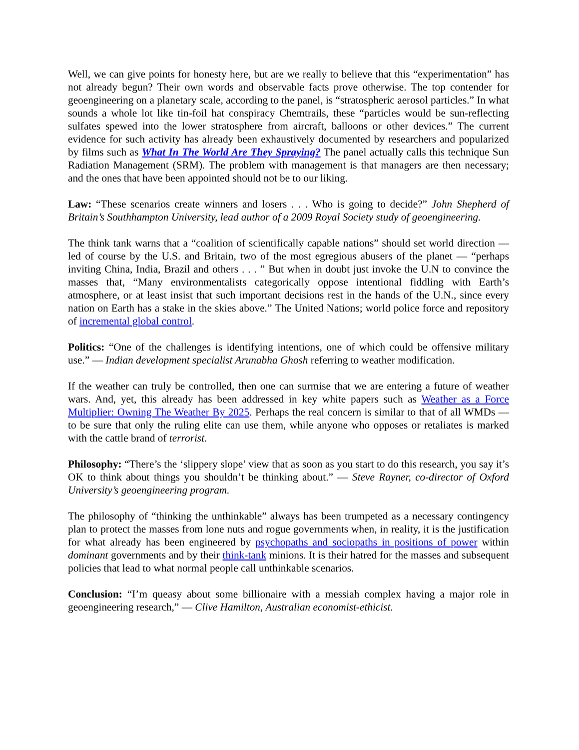Well, we can give points for honesty here, but are we really to believe that this “experimentation” has not already begun? Their own words and observable facts prove otherwise. The top contender for geoengineering on a planetary scale, according to the panel, is “stratospheric aerosol particles.” In what sounds a whole lot like tin-foil hat conspiracy Chemtrails, these “particles would be sun-reflecting sulfates spewed into the lower stratosphere from aircraft, balloons or other devices.” The current evidence for such activity has already been exhaustively documented by researchers and popularized by films such as What In The World Are They Spraying? The panel actually calls this technique Sun Radiation Management (SRM). The problem with management is that managers are then necessary; and the ones that have been appointed should not be to our liking.
Law: “These scenarios create winners and losers . . . Who is going to decide?” John Shepherd of Britain’s Southhampton University, lead author of a 2009 Royal Society study of geoengineering.
The think tank warns that a “coalition of scientifically capable nations” should set world direction — led of course by the U.S. and Britain, two of the most egregious abusers of the planet — “perhaps inviting China, India, Brazil and others . . . ” But when in doubt just invoke the U.N to convince the masses that, “Many environmentalists categorically oppose intentional fiddling with Earth’s atmosphere, or at least insist that such important decisions rest in the hands of the U.N., since every nation on Earth has a stake in the skies above.” The United Nations; world police force and repository of incremental global control.
Politics: “One of the challenges is identifying intentions, one of which could be offensive military use.” — Indian development specialist Arunabha Ghosh referring to weather modification.
If the weather can truly be controlled, then one can surmise that we are entering a future of weather wars. And, yet, this already has been addressed in key white papers such as Weather as a Force Multiplier: Owning The Weather By 2025. Perhaps the real concern is similar to that of all WMDs — to be sure that only the ruling elite can use them, while anyone who opposes or retaliates is marked with the cattle brand of terrorist.
Philosophy: “There’s the ‘slippery slope’ view that as soon as you start to do this research, you say it’s OK to think about things you shouldn’t be thinking about.” — Steve Rayner, co-director of Oxford University’s geoengineering program.
The philosophy of “thinking the unthinkable” always has been trumpeted as a necessary contingency plan to protect the masses from lone nuts and rogue governments when, in reality, it is the justification for what already has been engineered by psychopaths and sociopaths in positions of power within dominant governments and by their think-tank minions. It is their hatred for the masses and subsequent policies that lead to what normal people call unthinkable scenarios.
Conclusion: “I’m queasy about some billionaire with a messiah complex having a major role in geoengineering research,” — Clive Hamilton, Australian economist-ethicist.